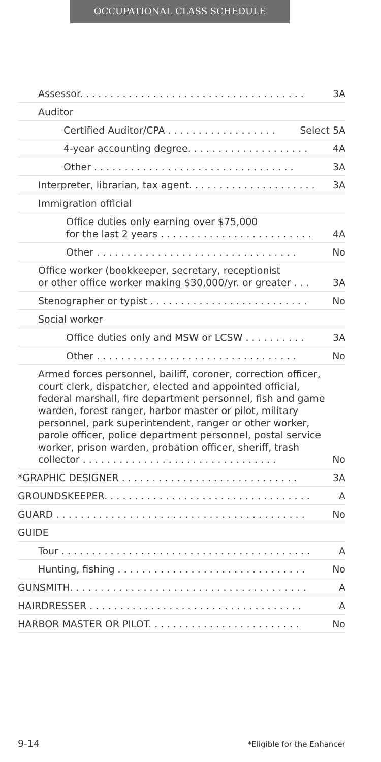OCCUPATIONAL CLASS SCHEDULE
Assessor. . . . . . . . . . . . . . . . . . . . . . . . . . . . . . . . . . . . . 3A
Auditor
Certified Auditor/CPA . . . . . . . . . . . . . . . . . . Select 5A
4-year accounting degree. . . . . . . . . . . . . . . . . . . . 4A
Other . . . . . . . . . . . . . . . . . . . . . . . . . . . . . . . . . 3A
Interpreter, librarian, tax agent. . . . . . . . . . . . . . . . . . . . . 3A
Immigration official
Office duties only earning over $75,000
for the last 2 years . . . . . . . . . . . . . . . . . . . . . . . . . 4A
Other . . . . . . . . . . . . . . . . . . . . . . . . . . . . . . . . . No
Office worker (bookkeeper, secretary, receptionist
or other office worker making $30,000/yr. or greater . . . 3A
Stenographer or typist . . . . . . . . . . . . . . . . . . . . . . . . . . No
Social worker
Office duties only and MSW or LCSW . . . . . . . . . . 3A
Other . . . . . . . . . . . . . . . . . . . . . . . . . . . . . . . . . No
Armed forces personnel, bailiff, coroner, correction officer, court clerk, dispatcher, elected and appointed official, federal marshall, fire department personnel, fish and game warden, forest ranger, harbor master or pilot, military personnel, park superintendent, ranger or other worker, parole officer, police department personnel, postal service worker, prison warden, probation officer, sheriff, trash collector . . . . . . . . . . . . . . . . . . . . . . . . . . . . . . . . No
*GRAPHIC DESIGNER . . . . . . . . . . . . . . . . . . . . . . . . . . . . . 3A
GROUNDSKEEPER. . . . . . . . . . . . . . . . . . . . . . . . . . . . . . . . . . A
GUARD . . . . . . . . . . . . . . . . . . . . . . . . . . . . . . . . . . . . . . . . . No
GUIDE
Tour . . . . . . . . . . . . . . . . . . . . . . . . . . . . . . . . . . . . . . . . . A
Hunting, fishing . . . . . . . . . . . . . . . . . . . . . . . . . . . . . . . No
GUNSMITH. . . . . . . . . . . . . . . . . . . . . . . . . . . . . . . . . . . . . . . A
HAIRDRESSER . . . . . . . . . . . . . . . . . . . . . . . . . . . . . . . . . . . A
HARBOR MASTER OR PILOT. . . . . . . . . . . . . . . . . . . . . . . . . No
9-14 *Eligible for the Enhancer